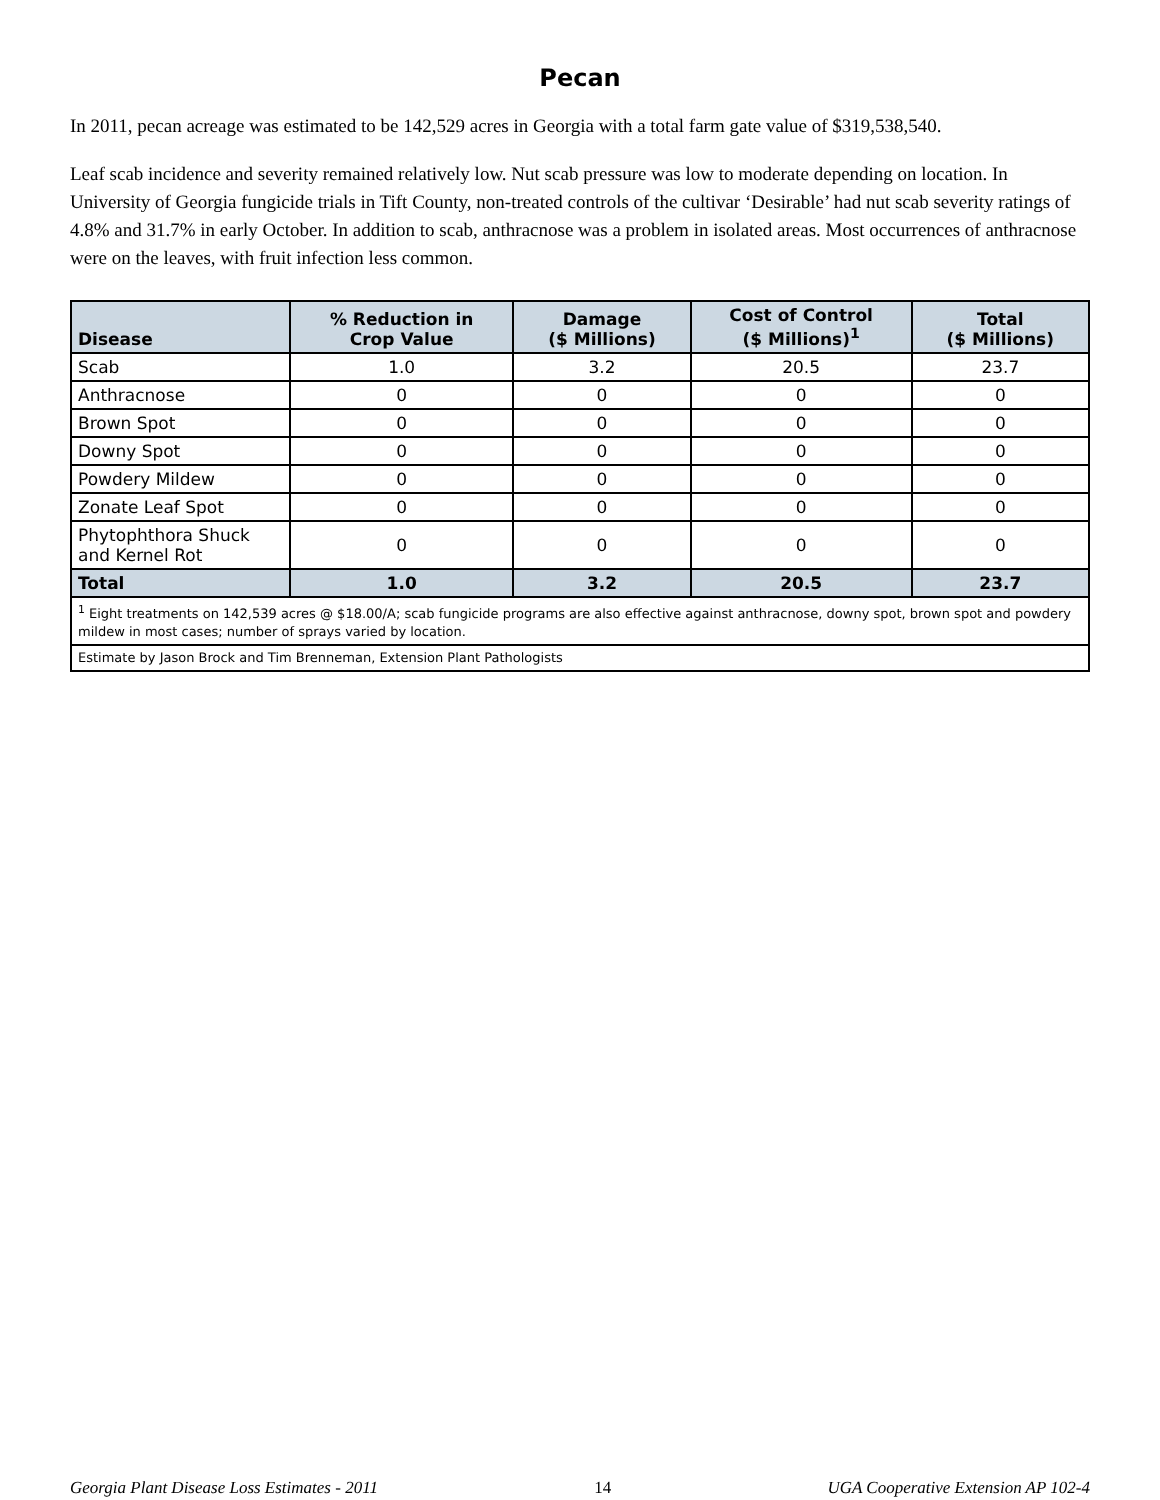Pecan
In 2011, pecan acreage was estimated to be 142,529 acres in Georgia with a total farm gate value of $319,538,540.
Leaf scab incidence and severity remained relatively low. Nut scab pressure was low to moderate depending on location. In University of Georgia fungicide trials in Tift County, non-treated controls of the cultivar ‘Desirable’ had nut scab severity ratings of 4.8% and 31.7% in early October. In addition to scab, anthracnose was a problem in isolated areas. Most occurrences of anthracnose were on the leaves, with fruit infection less common.
| Disease | % Reduction in Crop Value | Damage ($ Millions) | Cost of Control ($ Millions)<sup>1</sup> | Total ($ Millions) |
| --- | --- | --- | --- | --- |
| Scab | 1.0 | 3.2 | 20.5 | 23.7 |
| Anthracnose | 0 | 0 | 0 | 0 |
| Brown Spot | 0 | 0 | 0 | 0 |
| Downy Spot | 0 | 0 | 0 | 0 |
| Powdery Mildew | 0 | 0 | 0 | 0 |
| Zonate Leaf Spot | 0 | 0 | 0 | 0 |
| Phytophthora Shuck and Kernel Rot | 0 | 0 | 0 | 0 |
| Total | 1.0 | 3.2 | 20.5 | 23.7 |
| <sup>1</sup> Eight treatments on 142,539 acres @ $18.00/A; scab fungicide programs are also effective against anthracnose, downy spot, brown spot and powdery mildew in most cases; number of sprays varied by location. | | | | |
| Estimate by Jason Brock and Tim Brenneman, Extension Plant Pathologists | | | | |
Georgia Plant Disease Loss Estimates - 2011 14 UGA Cooperative Extension AP 102-4